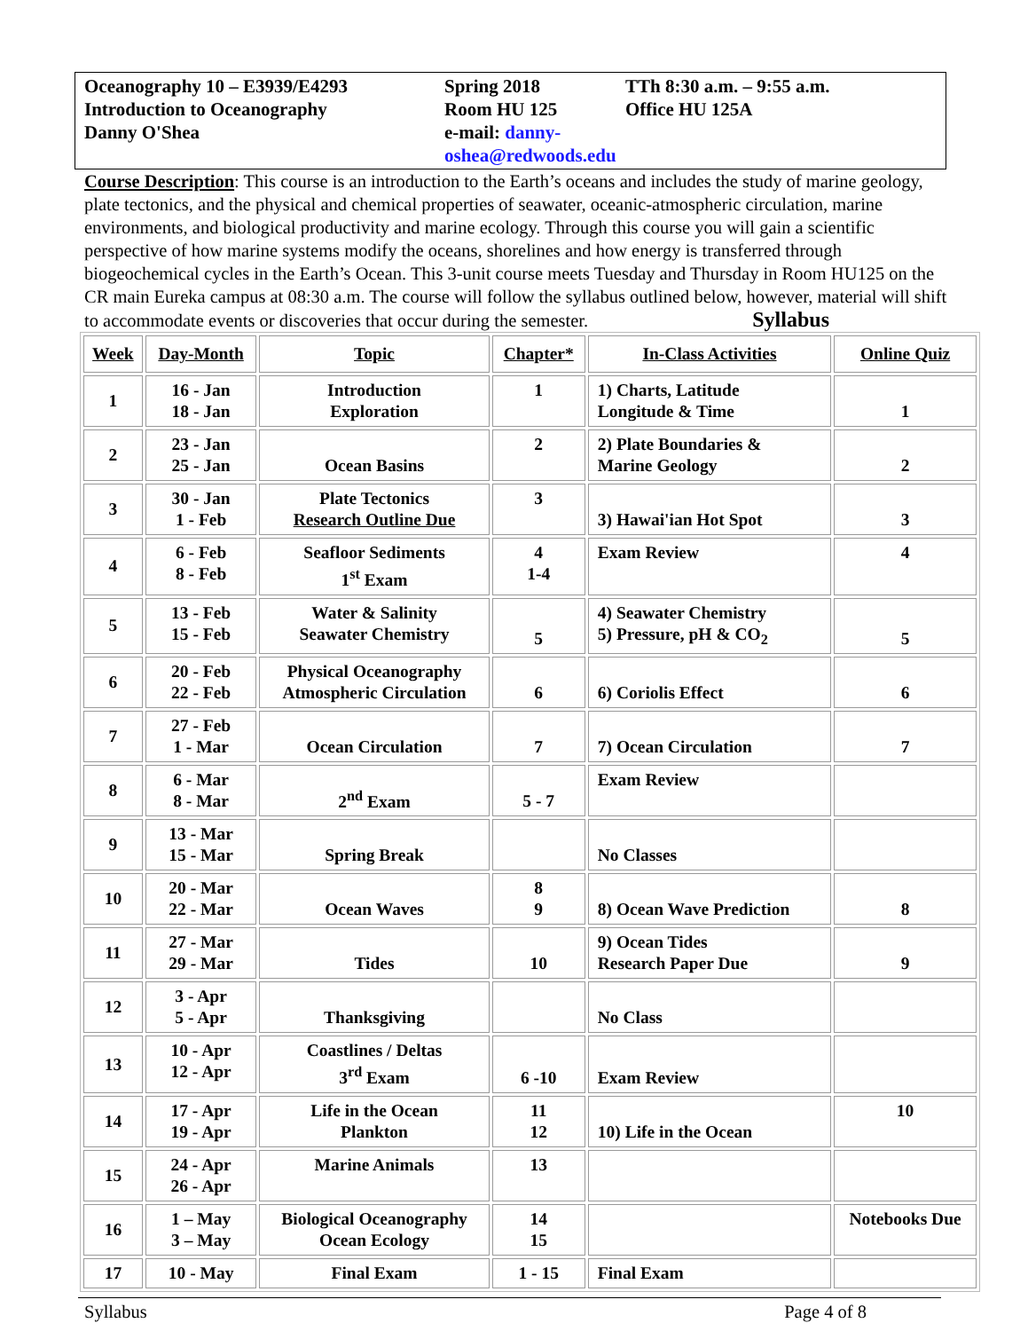Oceanography 10 – E3939/E4293
Introduction to Oceanography
Danny O'Shea
Spring 2018
Room HU 125
e-mail: danny-oshea@redwoods.edu
TTh 8:30 a.m. – 9:55 a.m.
Office HU 125A
Course Description: This course is an introduction to the Earth’s oceans and includes the study of marine geology, plate tectonics, and the physical and chemical properties of seawater, oceanic-atmospheric circulation, marine environments, and biological productivity and marine ecology. Through this course you will gain a scientific perspective of how marine systems modify the oceans, shorelines and how energy is transferred through biogeochemical cycles in the Earth’s Ocean. This 3-unit course meets Tuesday and Thursday in Room HU125 on the CR main Eureka campus at 08:30 a.m. The course will follow the syllabus outlined below, however, material will shift to accommodate events or discoveries that occur during the semester. Syllabus
| Week | Day-Month | Topic | Chapter* | In-Class Activities | Online Quiz |
| --- | --- | --- | --- | --- | --- |
| 1 | 16 - Jan 18 - Jan | Introduction Exploration | 1 | 1) Charts, Latitude Longitude & Time | 1 |
| 2 | 23 - Jan 25 - Jan | Ocean Basins | 2 | 2) Plate Boundaries & Marine Geology | 2 |
| 3 | 30 - Jan 1 - Feb | Plate Tectonics Research Outline Due | 3 | 3) Hawai'ian Hot Spot | 3 |
| 4 | 6 - Feb 8 - Feb | Seafloor Sediments 1<sup>st</sup> Exam | 4 1-4 | Exam Review | 4 |
| 5 | 13 - Feb 15 - Feb | Water & Salinity Seawater Chemistry | 5 | 4) Seawater Chemistry 5) Pressure, pH & CO<sub>2</sub> | 5 |
| 6 | 20 - Feb 22 - Feb | Physical Oceanography Atmospheric Circulation | 6 | 6) Coriolis Effect | 6 |
| 7 | 27 - Feb 1 - Mar | Ocean Circulation | 7 | 7) Ocean Circulation | 7 |
| 8 | 6 - Mar 8 - Mar | 2<sup>nd</sup> Exam | 5 - 7 | Exam Review | |
| 9 | 13 - Mar 15 - Mar | Spring Break | | No Classes | |
| 10 | 20 - Mar 22 - Mar | Ocean Waves | 8 9 | 8) Ocean Wave Prediction | 8 |
| 11 | 27 - Mar 29 - Mar | Tides | 10 | 9) Ocean Tides Research Paper Due | 9 |
| 12 | 3 - Apr 5 - Apr | Thanksgiving | | No Class | |
| 13 | 10 - Apr 12 - Apr | Coastlines / Deltas 3<sup>rd</sup> Exam | 6 -10 | Exam Review | |
| 14 | 17 - Apr 19 - Apr | Life in the Ocean Plankton | 11 12 | 10) Life in the Ocean | 10 |
| 15 | 24 - Apr 26 - Apr | Marine Animals | 13 | | |
| 16 | 1 – May 3 – May | Biological Oceanography Ocean Ecology | 14 15 | | Notebooks Due |
| 17 | 10 - May | Final Exam | 1 - 15 | Final Exam | |
Syllabus Page 4 of 8